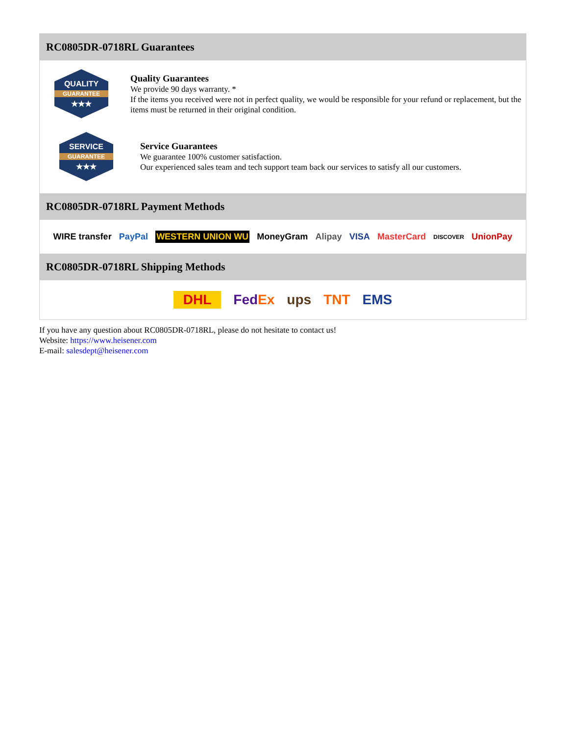RC0805DR-0718RL Guarantees
QUALITY
GUARANTEE
★★★
Quality Guarantees
We provide 90 days warranty. *
If the items you received were not in perfect quality, we would be responsible for your refund or replacement, but the items must be returned in their original condition.
SERVICE
GUARANTEE
★★★
Service Guarantees
We guarantee 100% customer satisfaction.
Our experienced sales team and tech support team back our services to satisfy all our customers.
RC0805DR-0718RL Payment Methods
WIRE transfer PayPal WESTERN UNION WU MoneyGram Alipay VISA MasterCard DISCOVER UnionPay
RC0805DR-0718RL Shipping Methods
DHL FedEx ups TNT EMS
If you have any question about RC0805DR-0718RL, please do not hesitate to contact us!
Website: https://www.heisener.com
E-mail: salesdept@heisener.com